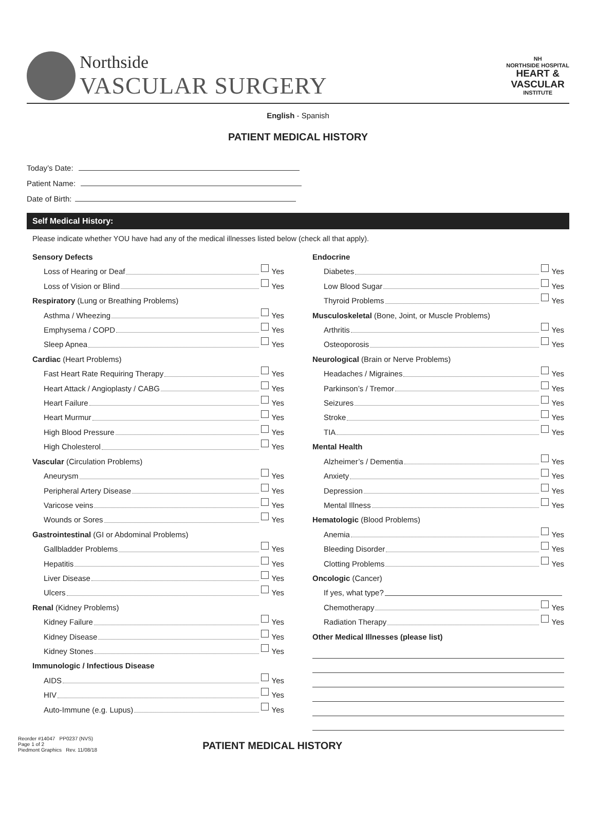Northside
VASCULAR SURGERY
NH
NORTHSIDE HOSPITAL
HEART &
VASCULAR
INSTITUTE
English - Spanish
PATIENT MEDICAL HISTORY
Today’s Date:
Patient Name:
Date of Birth:
Self Medical History:
Please indicate whether YOU have had any of the medical illnesses listed below (check all that apply).
Sensory Defects
Loss of Hearing or Deaf Yes
Loss of Vision or Blind Yes
Respiratory (Lung or Breathing Problems)
Asthma / Wheezing Yes
Emphysema / COPD Yes
Sleep Apnea Yes
Cardiac (Heart Problems)
Fast Heart Rate Requiring Therapy Yes
Heart Attack / Angioplasty / CABG Yes
Heart Failure Yes
Heart Murmur Yes
High Blood Pressure Yes
High Cholesterol Yes
Vascular (Circulation Problems)
Aneurysm Yes
Peripheral Artery Disease Yes
Varicose veins Yes
Wounds or Sores Yes
Gastrointestinal (GI or Abdominal Problems)
Gallbladder Problems Yes
Hepatitis Yes
Liver Disease Yes
Ulcers Yes
Renal (Kidney Problems)
Kidney Failure Yes
Kidney Disease Yes
Kidney Stones Yes
Immunologic / Infectious Disease
AIDS Yes
HIV Yes
Auto-Immune (e.g. Lupus) Yes
Endocrine
Diabetes Yes
Low Blood Sugar Yes
Thyroid Problems Yes
Musculoskeletal (Bone, Joint, or Muscle Problems)
Arthritis Yes
Osteoporosis Yes
Neurological (Brain or Nerve Problems)
Headaches / Migraines Yes
Parkinson’s / Tremor Yes
Seizures Yes
Stroke Yes
TIA Yes
Mental Health
Alzheimer’s / Dementia Yes
Anxiety Yes
Depression Yes
Mental Illness Yes
Hematologic (Blood Problems)
Anemia Yes
Bleeding Disorder Yes
Clotting Problems Yes
Oncologic (Cancer)
If yes, what type?
Chemotherapy Yes
Radiation Therapy Yes
Other Medical Illnesses (please list)
Reorder #14047 PP0237 (NVS)
Page 1 of 2
Piedmont Graphics Rev. 11/08/18
PATIENT MEDICAL HISTORY